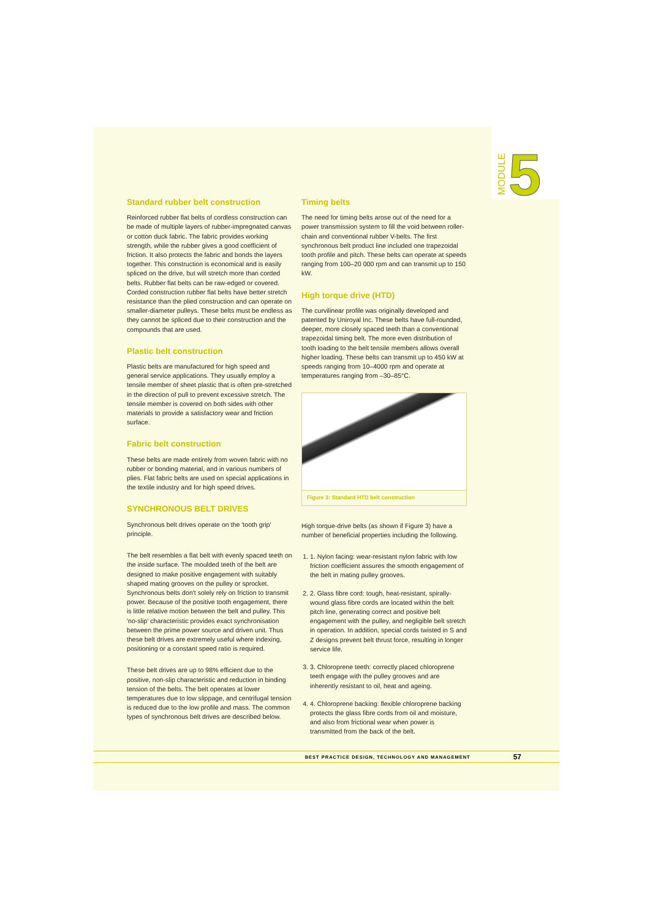MODULE
5
Standard rubber belt construction
Reinforced rubber flat belts of cordless construction can be made of multiple layers of rubber-impregnated canvas or cotton duck fabric. The fabric provides working strength, while the rubber gives a good coefficient of friction. It also protects the fabric and bonds the layers together. This construction is economical and is easily spliced on the drive, but will stretch more than corded belts. Rubber flat belts can be raw-edged or covered. Corded construction rubber flat belts have better stretch resistance than the plied construction and can operate on smaller-diameter pulleys. These belts must be endless as they cannot be spliced due to their construction and the compounds that are used.
Plastic belt construction
Plastic belts are manufactured for high speed and general service applications. They usually employ a tensile member of sheet plastic that is often pre-stretched in the direction of pull to prevent excessive stretch. The tensile member is covered on both sides with other materials to provide a satisfactory wear and friction surface.
Fabric belt construction
These belts are made entirely from woven fabric with no rubber or bonding material, and in various numbers of plies. Flat fabric belts are used on special applications in the textile industry and for high speed drives.
SYNCHRONOUS BELT DRIVES
Synchronous belt drives operate on the 'tooth grip' principle.
The belt resembles a flat belt with evenly spaced teeth on the inside surface. The moulded teeth of the belt are designed to make positive engagement with suitably shaped mating grooves on the pulley or sprocket. Synchronous belts don't solely rely on friction to transmit power. Because of the positive tooth engagement, there is little relative motion between the belt and pulley. This 'no-slip' characteristic provides exact synchronisation between the prime power source and driven unit. Thus these belt drives are extremely useful where indexing, positioning or a constant speed ratio is required.
These belt drives are up to 98% efficient due to the positive, non-slip characteristic and reduction in binding tension of the belts. The belt operates at lower temperatures due to low slippage, and centrifugal tension is reduced due to the low profile and mass. The common types of synchronous belt drives are described below.
Timing belts
The need for timing belts arose out of the need for a power transmission system to fill the void between roller-chain and conventional rubber V-belts. The first synchronous belt product line included one trapezoidal tooth profile and pitch. These belts can operate at speeds ranging from 100–20 000 rpm and can transmit up to 150 kW.
High torque drive (HTD)
The curvilinear profile was originally developed and patented by Uniroyal Inc. These belts have full-rounded, deeper, more closely spaced teeth than a conventional trapezoidal timing belt. The more even distribution of tooth loading to the belt tensile members allows overall higher loading. These belts can transmit up to 450 kW at speeds ranging from 10–4000 rpm and operate at temperatures ranging from –30–85°C.
Figure 3: Standard HTD belt construction
High torque-drive belts (as shown if Figure 3) have a number of beneficial properties including the following.
1. 1. Nylon facing: wear-resistant nylon fabric with low friction coefficient assures the smooth engagement of the belt in mating pulley grooves.
2. 2. Glass fibre cord: tough, heat-resistant, spirally-wound glass fibre cords are located within the belt pitch line, generating correct and positive belt engagement with the pulley, and negligible belt stretch in operation. In addition, special cords twisted in S and Z designs prevent belt thrust force, resulting in longer service life.
3. 3. Chloroprene teeth: correctly placed chloroprene teeth engage with the pulley grooves and are inherently resistant to oil, heat and ageing.
4. 4. Chloroprene backing: flexible chloroprene backing protects the glass fibre cords from oil and moisture, and also from frictional wear when power is transmitted from the back of the belt.
BEST PRACTICE DESIGN, TECHNOLOGY AND MANAGEMENT 57